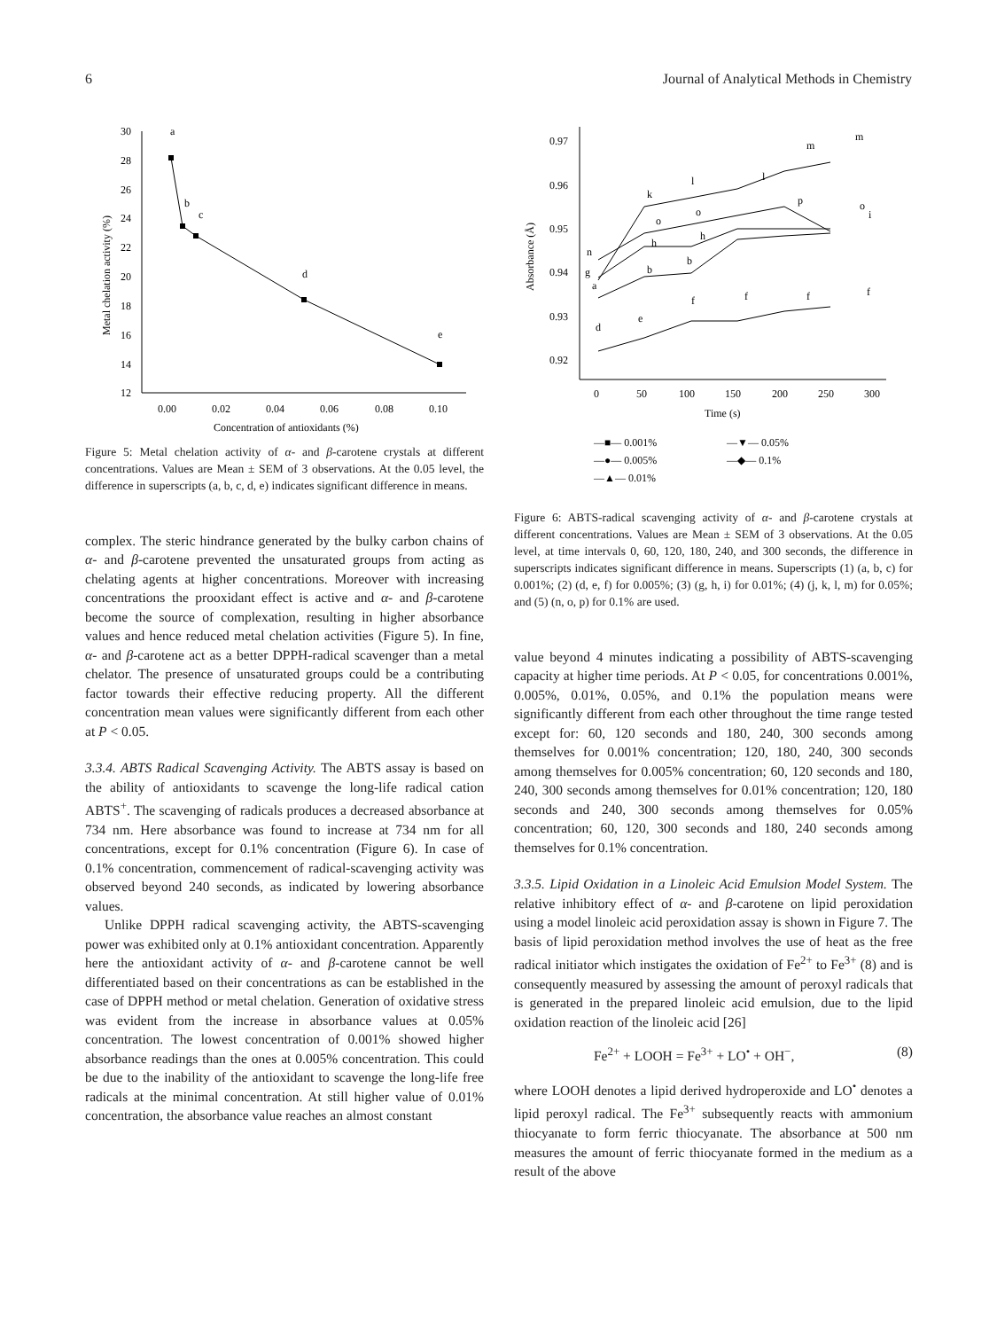6 Journal of Analytical Methods in Chemistry
30
28
26
24
22
20
18
16
14
12
0.00
0.02
0.04
0.06
0.08
0.10
Concentration of antioxidants (%)
Metal chelation activity (%)
a
b
c
d
e
Figure 5: Metal chelation activity of α- and β-carotene crystals at different concentrations. Values are Mean ± SEM of 3 observations. At the 0.05 level, the difference in superscripts (a, b, c, d, e) indicates significant difference in means.
complex. The steric hindrance generated by the bulky carbon chains of α- and β-carotene prevented the unsaturated groups from acting as chelating agents at higher concentrations. Moreover with increasing concentrations the prooxidant effect is active and α- and β-carotene become the source of complexation, resulting in higher absorbance values and hence reduced metal chelation activities (Figure 5). In fine, α- and β-carotene act as a better DPPH-radical scavenger than a metal chelator. The presence of unsaturated groups could be a contributing factor towards their effective reducing property. All the different concentration mean values were significantly different from each other at P < 0.05.
3.3.4. ABTS Radical Scavenging Activity. The ABTS assay is based on the ability of antioxidants to scavenge the long-life radical cation ABTS<sup>+</sup>. The scavenging of radicals produces a decreased absorbance at 734 nm. Here absorbance was found to increase at 734 nm for all concentrations, except for 0.1% concentration (Figure 6). In case of 0.1% concentration, commencement of radical-scavenging activity was observed beyond 240 seconds, as indicated by lowering absorbance values.
Unlike DPPH radical scavenging activity, the ABTS-scavenging power was exhibited only at 0.1% antioxidant concentration. Apparently here the antioxidant activity of α- and β-carotene cannot be well differentiated based on their concentrations as can be established in the case of DPPH method or metal chelation. Generation of oxidative stress was evident from the increase in absorbance values at 0.05% concentration. The lowest concentration of 0.001% showed higher absorbance readings than the ones at 0.005% concentration. This could be due to the inability of the antioxidant to scavenge the long-life free radicals at the minimal concentration. At still higher value of 0.01% concentration, the absorbance value reaches an almost constant
0.97
0.96
0.95
0.94
0.93
0.92
0
50
100
150
200
250
300
Time (s)
Absorbance (Å)
n
k
l
l
m
m
o
o
p
o
i
h
h
b
b
g
a
d
e
f
f
f
f
—■— 0.001%
—●— 0.005%
—▲— 0.01%
—▼— 0.05%
—◆— 0.1%
Figure 6: ABTS-radical scavenging activity of α- and β-carotene crystals at different concentrations. Values are Mean ± SEM of 3 observations. At the 0.05 level, at time intervals 0, 60, 120, 180, 240, and 300 seconds, the difference in superscripts indicates significant difference in means. Superscripts (1) (a, b, c) for 0.001%; (2) (d, e, f) for 0.005%; (3) (g, h, i) for 0.01%; (4) (j, k, l, m) for 0.05%; and (5) (n, o, p) for 0.1% are used.
value beyond 4 minutes indicating a possibility of ABTS-scavenging capacity at higher time periods. At P < 0.05, for concentrations 0.001%, 0.005%, 0.01%, 0.05%, and 0.1% the population means were significantly different from each other throughout the time range tested except for: 60, 120 seconds and 180, 240, 300 seconds among themselves for 0.001% concentration; 120, 180, 240, 300 seconds among themselves for 0.005% concentration; 60, 120 seconds and 180, 240, 300 seconds among themselves for 0.01% concentration; 120, 180 seconds and 240, 300 seconds among themselves for 0.05% concentration; 60, 120, 300 seconds and 180, 240 seconds among themselves for 0.1% concentration.
3.3.5. Lipid Oxidation in a Linoleic Acid Emulsion Model System. The relative inhibitory effect of α- and β-carotene on lipid peroxidation using a model linoleic acid peroxidation assay is shown in Figure 7. The basis of lipid peroxidation method involves the use of heat as the free radical initiator which instigates the oxidation of Fe<sup>2+</sup> to Fe<sup>3+</sup> (8) and is consequently measured by assessing the amount of peroxyl radicals that is generated in the prepared linoleic acid emulsion, due to the lipid oxidation reaction of the linoleic acid [26]
Fe<sup>2+</sup> + LOOH = Fe<sup>3+</sup> + LO<sup>•</sup> + OH<sup>−</sup>, (8)
where LOOH denotes a lipid derived hydroperoxide and LO<sup>•</sup> denotes a lipid peroxyl radical. The Fe<sup>3+</sup> subsequently reacts with ammonium thiocyanate to form ferric thiocyanate. The absorbance at 500 nm measures the amount of ferric thiocyanate formed in the medium as a result of the above